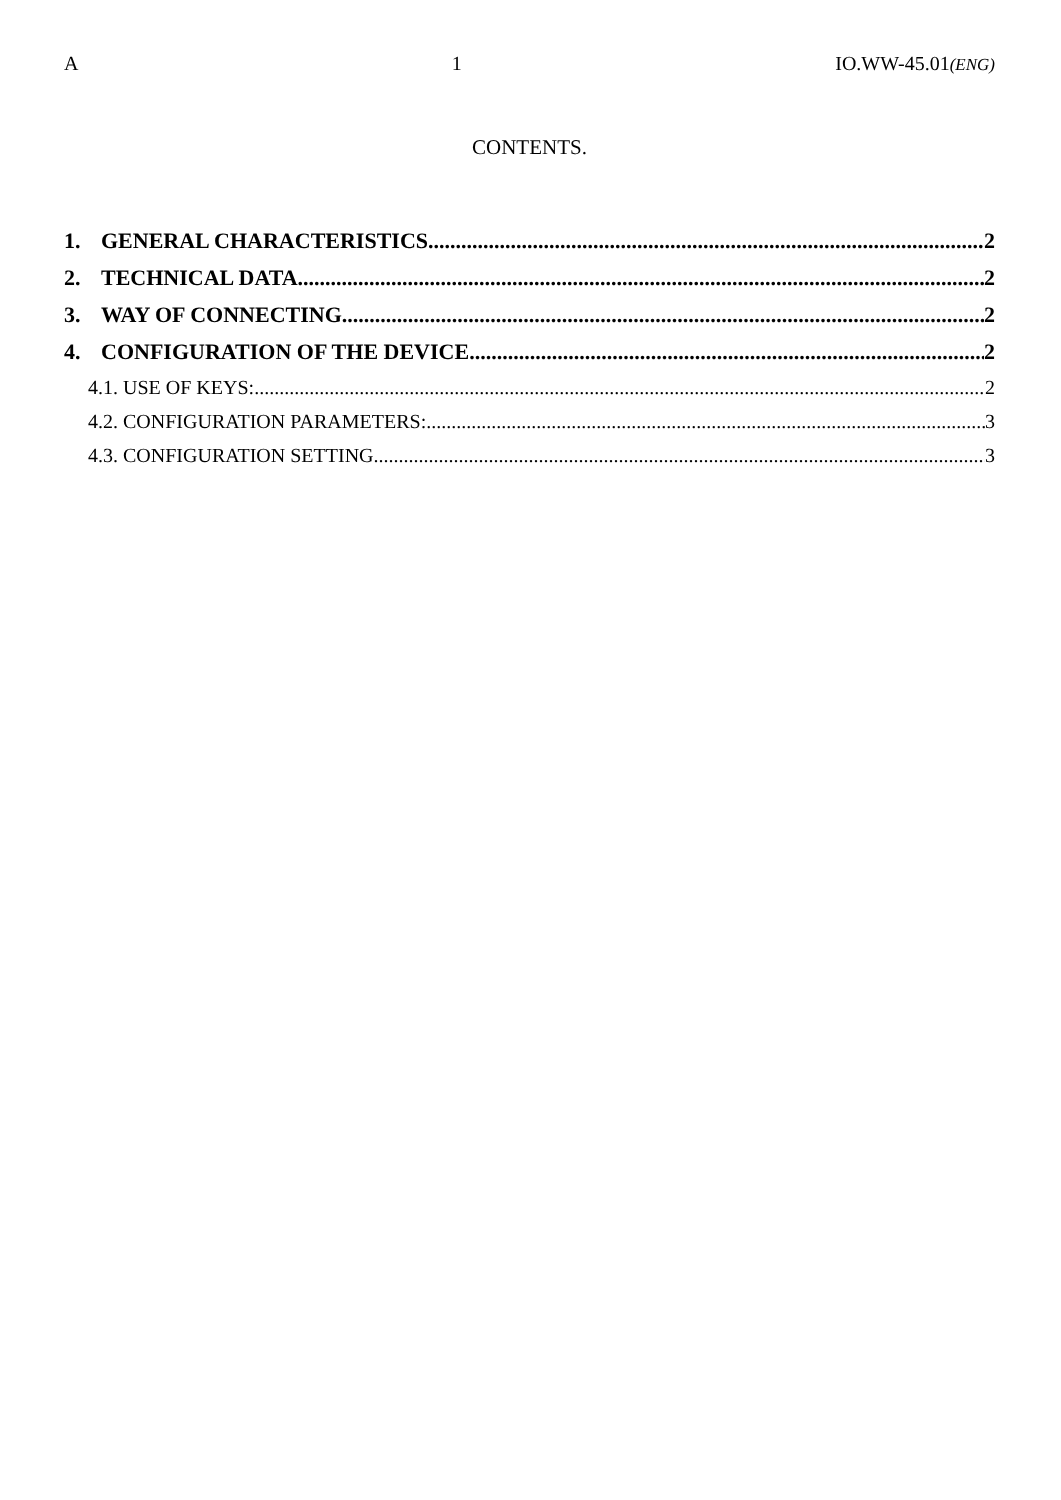A 1 IO.WW-45.01(ENG)
CONTENTS.
1. GENERAL CHARACTERISTICS 2
2. TECHNICAL DATA 2
3. WAY OF CONNECTING 2
4. CONFIGURATION OF THE DEVICE 2
4.1. USE OF KEYS: 2
4.2. CONFIGURATION PARAMETERS: 3
4.3. CONFIGURATION SETTING 3